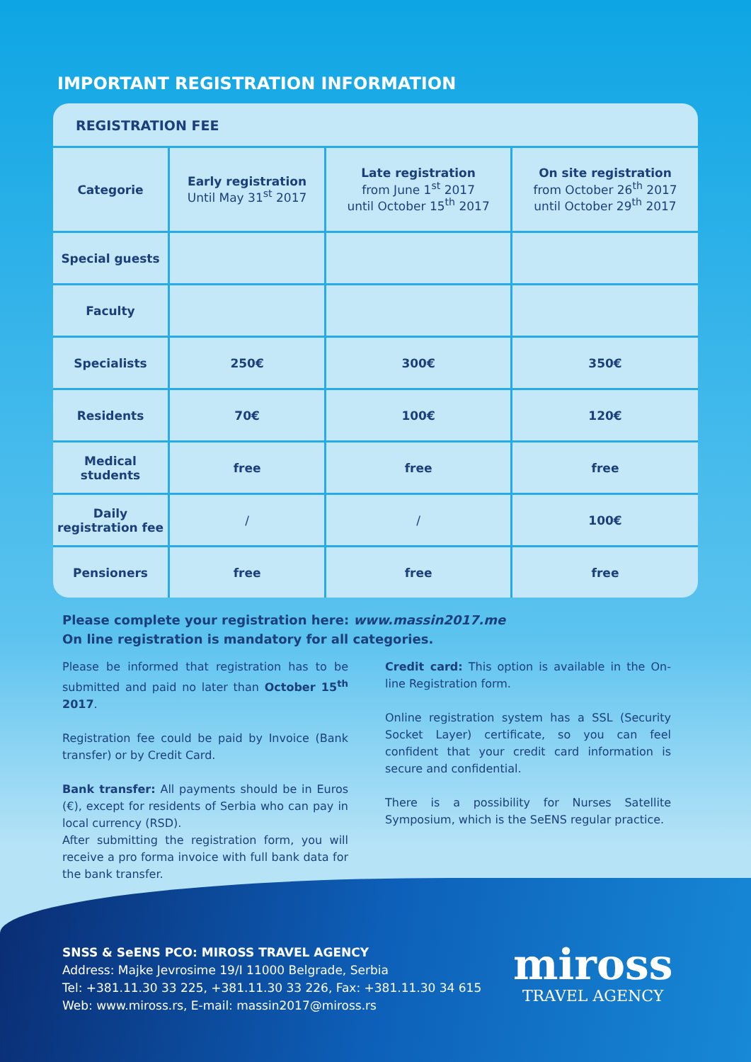IMPORTANT REGISTRATION INFORMATION
REGISTRATION FEE
| Categorie | Early registration Until May 31<sup>st</sup> 2017 | Late registration from June 1<sup>st</sup> 2017 until October 15<sup>th</sup> 2017 | On site registration from October 26<sup>th</sup> 2017 until October 29<sup>th</sup> 2017 |
| --- | --- | --- | --- |
| Special guests | | | |
| Faculty | | | |
| Specialists | 250€ | 300€ | 350€ |
| Residents | 70€ | 100€ | 120€ |
| Medical students | free | free | free |
| Daily registration fee | / | / | 100€ |
| Pensioners | free | free | free |
Please complete your registration here: www.massin2017.me
On line registration is mandatory for all categories.
Please be informed that registration has to be submitted and paid no later than October 15<sup>th</sup> 2017.
Registration fee could be paid by Invoice (Bank transfer) or by Credit Card.
Bank transfer: All payments should be in Euros (€), except for residents of Serbia who can pay in local currency (RSD).
After submitting the registration form, you will receive a pro forma invoice with full bank data for the bank transfer.
Credit card: This option is available in the On-line Registration form.
Online registration system has a SSL (Security Socket Layer) certificate, so you can feel confident that your credit card information is secure and confidential.
There is a possibility for Nurses Satellite Symposium, which is the SeENS regular practice.
SNSS & SeENS PCO: MIROSS TRAVEL AGENCY
Address: Majke Jevrosime 19/I 11000 Belgrade, Serbia
Tel: +381.11.30 33 225, +381.11.30 33 226, Fax: +381.11.30 34 615
Web: www.miross.rs, E-mail: massin2017@miross.rs
miross
TRAVEL AGENCY